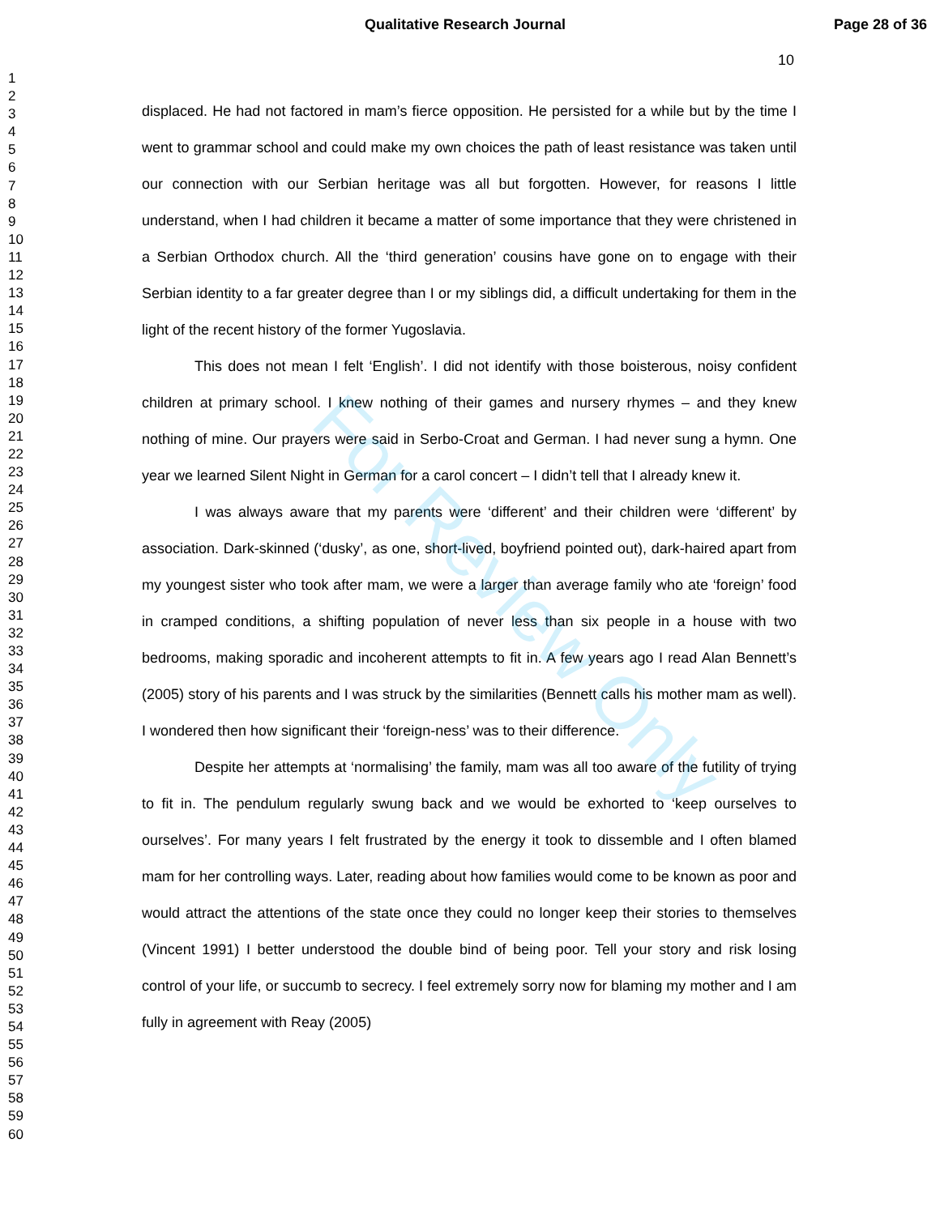Qualitative Research Journal Page 28 of 36
1
2
3
4
5
6
7
8
9
10
11
12
13
14
15
16
17
18
19
20
21
22
23
24
25
26
27
28
29
30
31
32
33
34
35
36
37
38
39
40
41
42
43
44
45
46
47
48
49
50
51
52
53
54
55
56
57
58
59
60
10
displaced. He had not factored in mam’s fierce opposition. He persisted for a while but by the time I went to grammar school and could make my own choices the path of least resistance was taken until our connection with our Serbian heritage was all but forgotten. However, for reasons I little understand, when I had children it became a matter of some importance that they were christened in a Serbian Orthodox church. All the ‘third generation’ cousins have gone on to engage with their Serbian identity to a far greater degree than I or my siblings did, a difficult undertaking for them in the light of the recent history of the former Yugoslavia.
This does not mean I felt ‘English’. I did not identify with those boisterous, noisy confident children at primary school. I knew nothing of their games and nursery rhymes – and they knew nothing of mine. Our prayers were said in Serbo-Croat and German. I had never sung a hymn. One year we learned Silent Night in German for a carol concert – I didn’t tell that I already knew it.
I was always aware that my parents were ‘different’ and their children were ‘different’ by association. Dark-skinned (‘dusky’, as one, short-lived, boyfriend pointed out), dark-haired apart from my youngest sister who took after mam, we were a larger than average family who ate ‘foreign’ food in cramped conditions, a shifting population of never less than six people in a house with two bedrooms, making sporadic and incoherent attempts to fit in. A few years ago I read Alan Bennett’s (2005) story of his parents and I was struck by the similarities (Bennett calls his mother mam as well). I wondered then how significant their ‘foreign-ness’ was to their difference.
Despite her attempts at ‘normalising’ the family, mam was all too aware of the futility of trying to fit in. The pendulum regularly swung back and we would be exhorted to ‘keep ourselves to ourselves’. For many years I felt frustrated by the energy it took to dissemble and I often blamed mam for her controlling ways. Later, reading about how families would come to be known as poor and would attract the attentions of the state once they could no longer keep their stories to themselves (Vincent 1991) I better understood the double bind of being poor. Tell your story and risk losing control of your life, or succumb to secrecy. I feel extremely sorry now for blaming my mother and I am fully in agreement with Reay (2005)
For Review Only